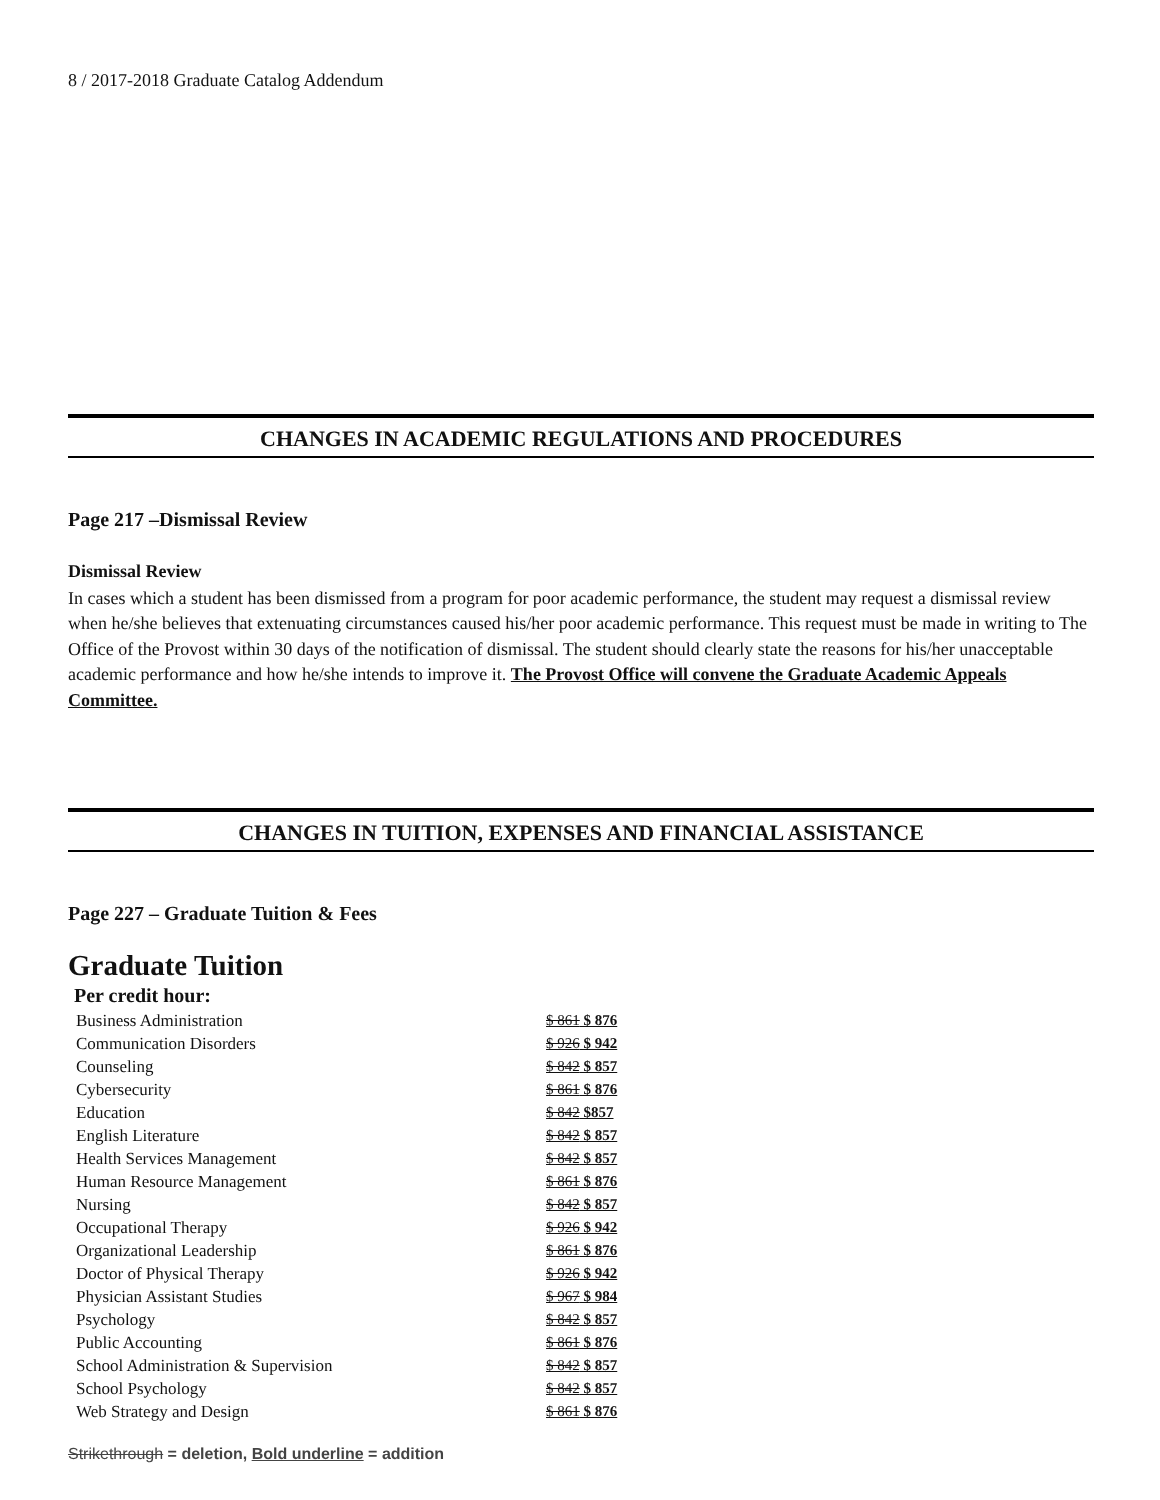8 / 2017-2018 Graduate Catalog Addendum
CHANGES IN ACADEMIC REGULATIONS AND PROCEDURES
Page 217 –Dismissal Review
Dismissal Review
In cases which a student has been dismissed from a program for poor academic performance, the student may request a dismissal review when he/she believes that extenuating circumstances caused his/her poor academic performance. This request must be made in writing to The Office of the Provost within 30 days of the notification of dismissal. The student should clearly state the reasons for his/her unacceptable academic performance and how he/she intends to improve it. The Provost Office will convene the Graduate Academic Appeals Committee.
CHANGES IN TUITION, EXPENSES AND FINANCIAL ASSISTANCE
Page 227 – Graduate Tuition & Fees
Graduate Tuition
Per credit hour:
| Business Administration | $ 861 $ 876 |
| Communication Disorders | $ 926 $ 942 |
| Counseling | $ 842 $ 857 |
| Cybersecurity | $ 861 $ 876 |
| Education | $ 842 $857 |
| English Literature | $ 842 $ 857 |
| Health Services Management | $ 842 $ 857 |
| Human Resource Management | $ 861 $ 876 |
| Nursing | $ 842 $ 857 |
| Occupational Therapy | $ 926 $ 942 |
| Organizational Leadership | $ 861 $ 876 |
| Doctor of Physical Therapy | $ 926 $ 942 |
| Physician Assistant Studies | $ 967 $ 984 |
| Psychology | $ 842 $ 857 |
| Public Accounting | $ 861 $ 876 |
| School Administration & Supervision | $ 842 $ 857 |
| School Psychology | $ 842 $ 857 |
| Web Strategy and Design | $ 861 $ 876 |
Strikethrough = deletion, Bold underline = addition